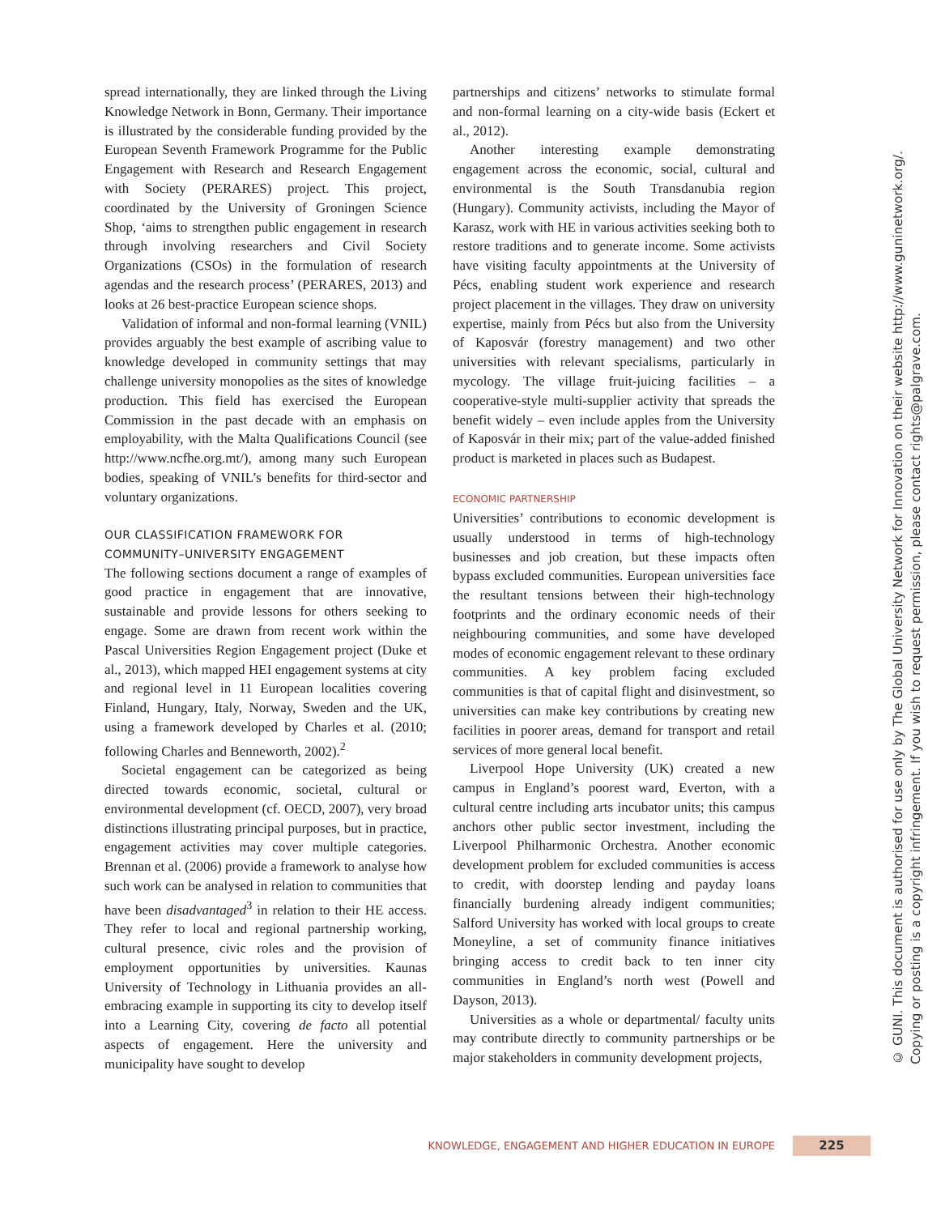spread internationally, they are linked through the Living Knowledge Network in Bonn, Germany. Their importance is illustrated by the considerable funding provided by the European Seventh Framework Programme for the Public Engagement with Research and Research Engagement with Society (PERARES) project. This project, coordinated by the University of Groningen Science Shop, ‘aims to strengthen public engagement in research through involving researchers and Civil Society Organizations (CSOs) in the formulation of research agendas and the research process’ (PERARES, 2013) and looks at 26 best-practice European science shops.
Validation of informal and non-formal learning (VNIL) provides arguably the best example of ascribing value to knowledge developed in community settings that may challenge university monopolies as the sites of knowledge production. This field has exercised the European Commission in the past decade with an emphasis on employability, with the Malta Qualifications Council (see http://www.ncfhe.org.mt/), among many such European bodies, speaking of VNIL’s benefits for third-sector and voluntary organizations.
OUR CLASSIFICATION FRAMEWORK FOR COMMUNITY–UNIVERSITY ENGAGEMENT
The following sections document a range of examples of good practice in engagement that are innovative, sustainable and provide lessons for others seeking to engage. Some are drawn from recent work within the Pascal Universities Region Engagement project (Duke et al., 2013), which mapped HEI engagement systems at city and regional level in 11 European localities covering Finland, Hungary, Italy, Norway, Sweden and the UK, using a framework developed by Charles et al. (2010; following Charles and Benneworth, 2002).<sup>2</sup>
Societal engagement can be categorized as being directed towards economic, societal, cultural or environmental development (cf. OECD, 2007), very broad distinctions illustrating principal purposes, but in practice, engagement activities may cover multiple categories. Brennan et al. (2006) provide a framework to analyse how such work can be analysed in relation to communities that have been disadvantaged<sup>3</sup> in relation to their HE access. They refer to local and regional partnership working, cultural presence, civic roles and the provision of employment opportunities by universities. Kaunas University of Technology in Lithuania provides an all-embracing example in supporting its city to develop itself into a Learning City, covering de facto all potential aspects of engagement. Here the university and municipality have sought to develop
partnerships and citizens’ networks to stimulate formal and non-formal learning on a city-wide basis (Eckert et al., 2012).
Another interesting example demonstrating engagement across the economic, social, cultural and environmental is the South Transdanubia region (Hungary). Community activists, including the Mayor of Karasz, work with HE in various activities seeking both to restore traditions and to generate income. Some activists have visiting faculty appointments at the University of Pécs, enabling student work experience and research project placement in the villages. They draw on university expertise, mainly from Pécs but also from the University of Kaposvár (forestry management) and two other universities with relevant specialisms, particularly in mycology. The village fruit-juicing facilities – a cooperative-style multi-supplier activity that spreads the benefit widely – even include apples from the University of Kaposvár in their mix; part of the value-added finished product is marketed in places such as Budapest.
ECONOMIC PARTNERSHIP
Universities’ contributions to economic development is usually understood in terms of high-technology businesses and job creation, but these impacts often bypass excluded communities. European universities face the resultant tensions between their high-technology footprints and the ordinary economic needs of their neighbouring communities, and some have developed modes of economic engagement relevant to these ordinary communities. A key problem facing excluded communities is that of capital flight and disinvestment, so universities can make key contributions by creating new facilities in poorer areas, demand for transport and retail services of more general local benefit.
Liverpool Hope University (UK) created a new campus in England’s poorest ward, Everton, with a cultural centre including arts incubator units; this campus anchors other public sector investment, including the Liverpool Philharmonic Orchestra. Another economic development problem for excluded communities is access to credit, with doorstep lending and payday loans financially burdening already indigent communities; Salford University has worked with local groups to create Moneyline, a set of community finance initiatives bringing access to credit back to ten inner city communities in England’s north west (Powell and Dayson, 2013).
Universities as a whole or departmental/ faculty units may contribute directly to community partnerships or be major stakeholders in community development projects,
© GUNI. This document is authorised for use only by The Global University Network for Innovation on their website http://www.guninetwork.org/.
Copying or posting is a copyright infringement. If you wish to request permission, please contact rights@palgrave.com.
KNOWLEDGE, ENGAGEMENT AND HIGHER EDUCATION IN EUROPE 225